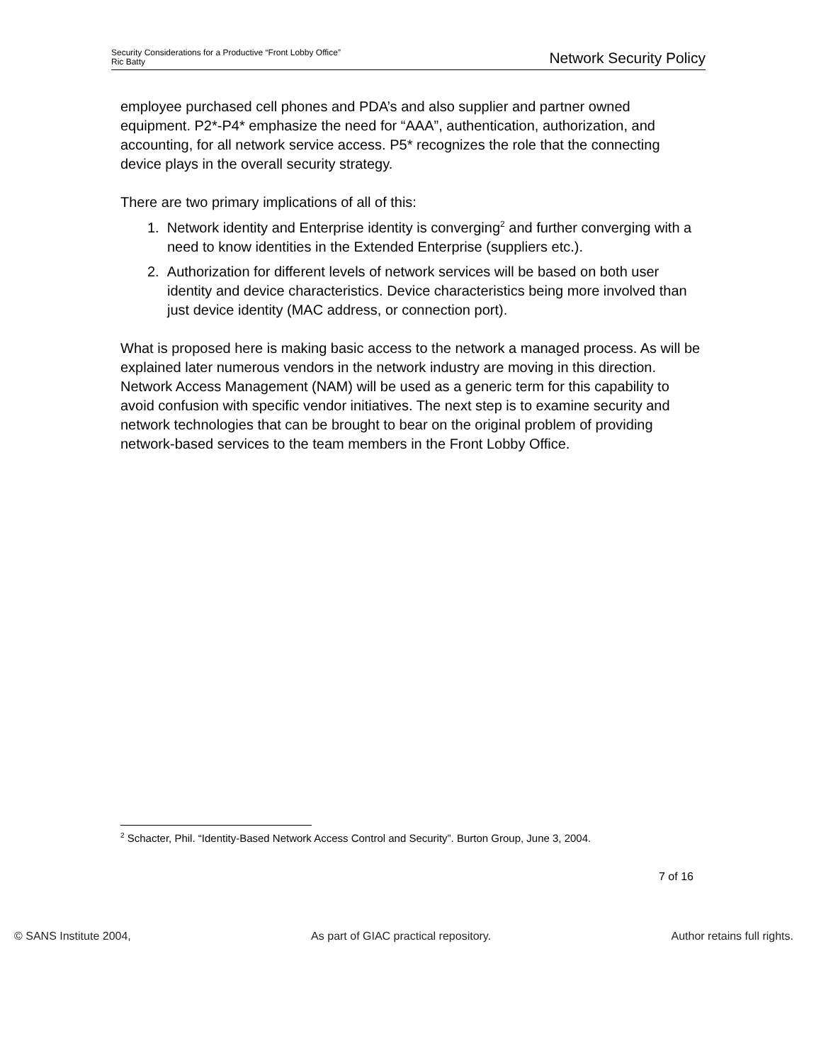Security Considerations for a Productive “Front Lobby Office”
Ric Batty
Network Security Policy
employee purchased cell phones and PDA’s and also supplier and partner owned equipment. P2*-P4* emphasize the need for “AAA”, authentication, authorization, and accounting, for all network service access. P5* recognizes the role that the connecting device plays in the overall security strategy.
There are two primary implications of all of this:
1. Network identity and Enterprise identity is converging<sup>2</sup> and further converging with a need to know identities in the Extended Enterprise (suppliers etc.).
2. Authorization for different levels of network services will be based on both user identity and device characteristics. Device characteristics being more involved than just device identity (MAC address, or connection port).
What is proposed here is making basic access to the network a managed process. As will be explained later numerous vendors in the network industry are moving in this direction. Network Access Management (NAM) will be used as a generic term for this capability to avoid confusion with specific vendor initiatives. The next step is to examine security and network technologies that can be brought to bear on the original problem of providing network-based services to the team members in the Front Lobby Office.
<sup>2</sup> Schacter, Phil. “Identity-Based Network Access Control and Security”. Burton Group, June 3, 2004.
7 of 16
© SANS Institute 2004, As part of GIAC practical repository. Author retains full rights.